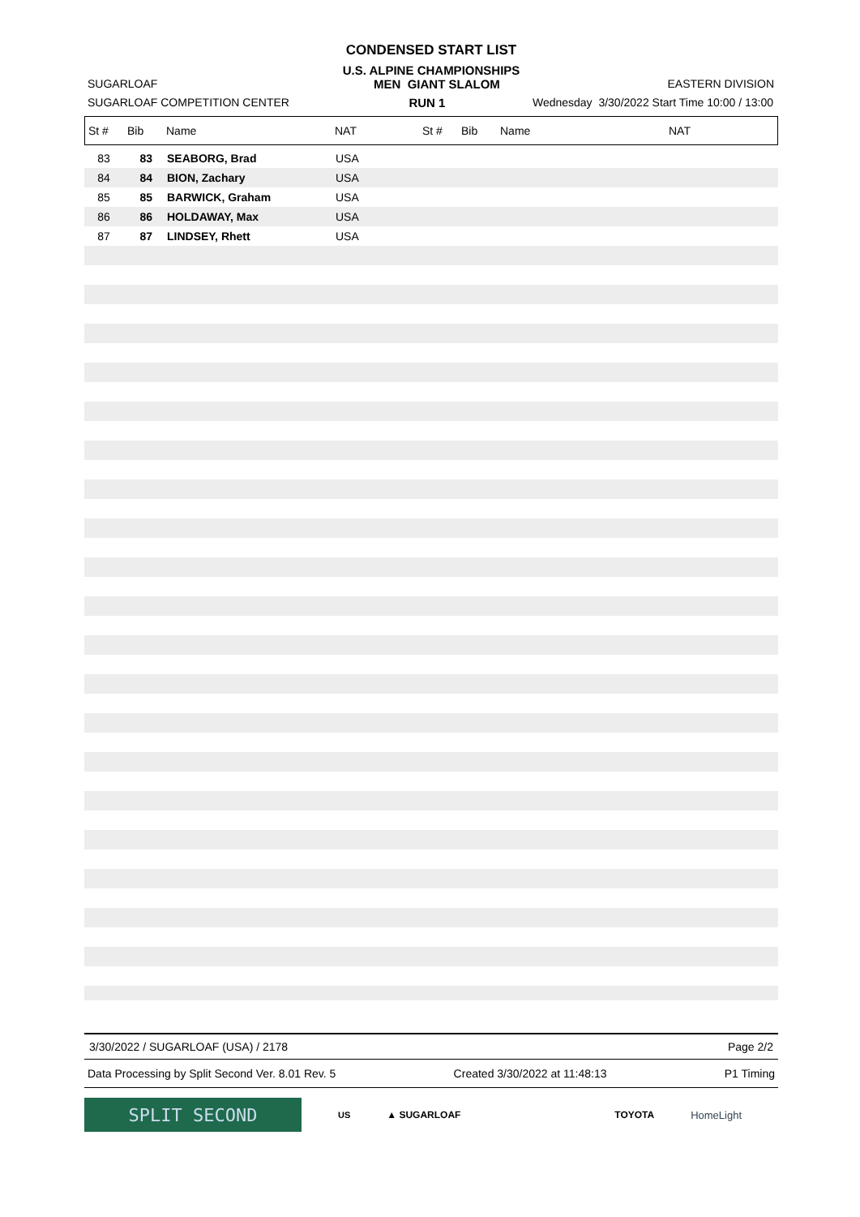CONDENSED START LIST
U.S. ALPINE CHAMPIONSHIPS
SUGARLOAF MEN GIANT SLALOM EASTERN DIVISION
SUGARLOAF COMPETITION CENTER RUN 1 Wednesday 3/30/2022 Start Time 10:00 / 13:00
| St # | Bib | Name | NAT | St # | Bib | Name | NAT |
| --- | --- | --- | --- | --- | --- | --- | --- |
| 83 | 83 | SEABORG, Brad | USA |
| 84 | 84 | BION, Zachary | USA |
| 85 | 85 | BARWICK, Graham | USA |
| 86 | 86 | HOLDAWAY, Max | USA |
| 87 | 87 | LINDSEY, Rhett | USA |
3/30/2022 / SUGARLOAF (USA) / 2178 Page 2/2
Data Processing by Split Second Ver. 8.01 Rev. 5 Created 3/30/2022 at 11:48:13 P1 Timing
SPLIT SECOND
US ▲ SUGARLOAF TOYOTA HomeLight